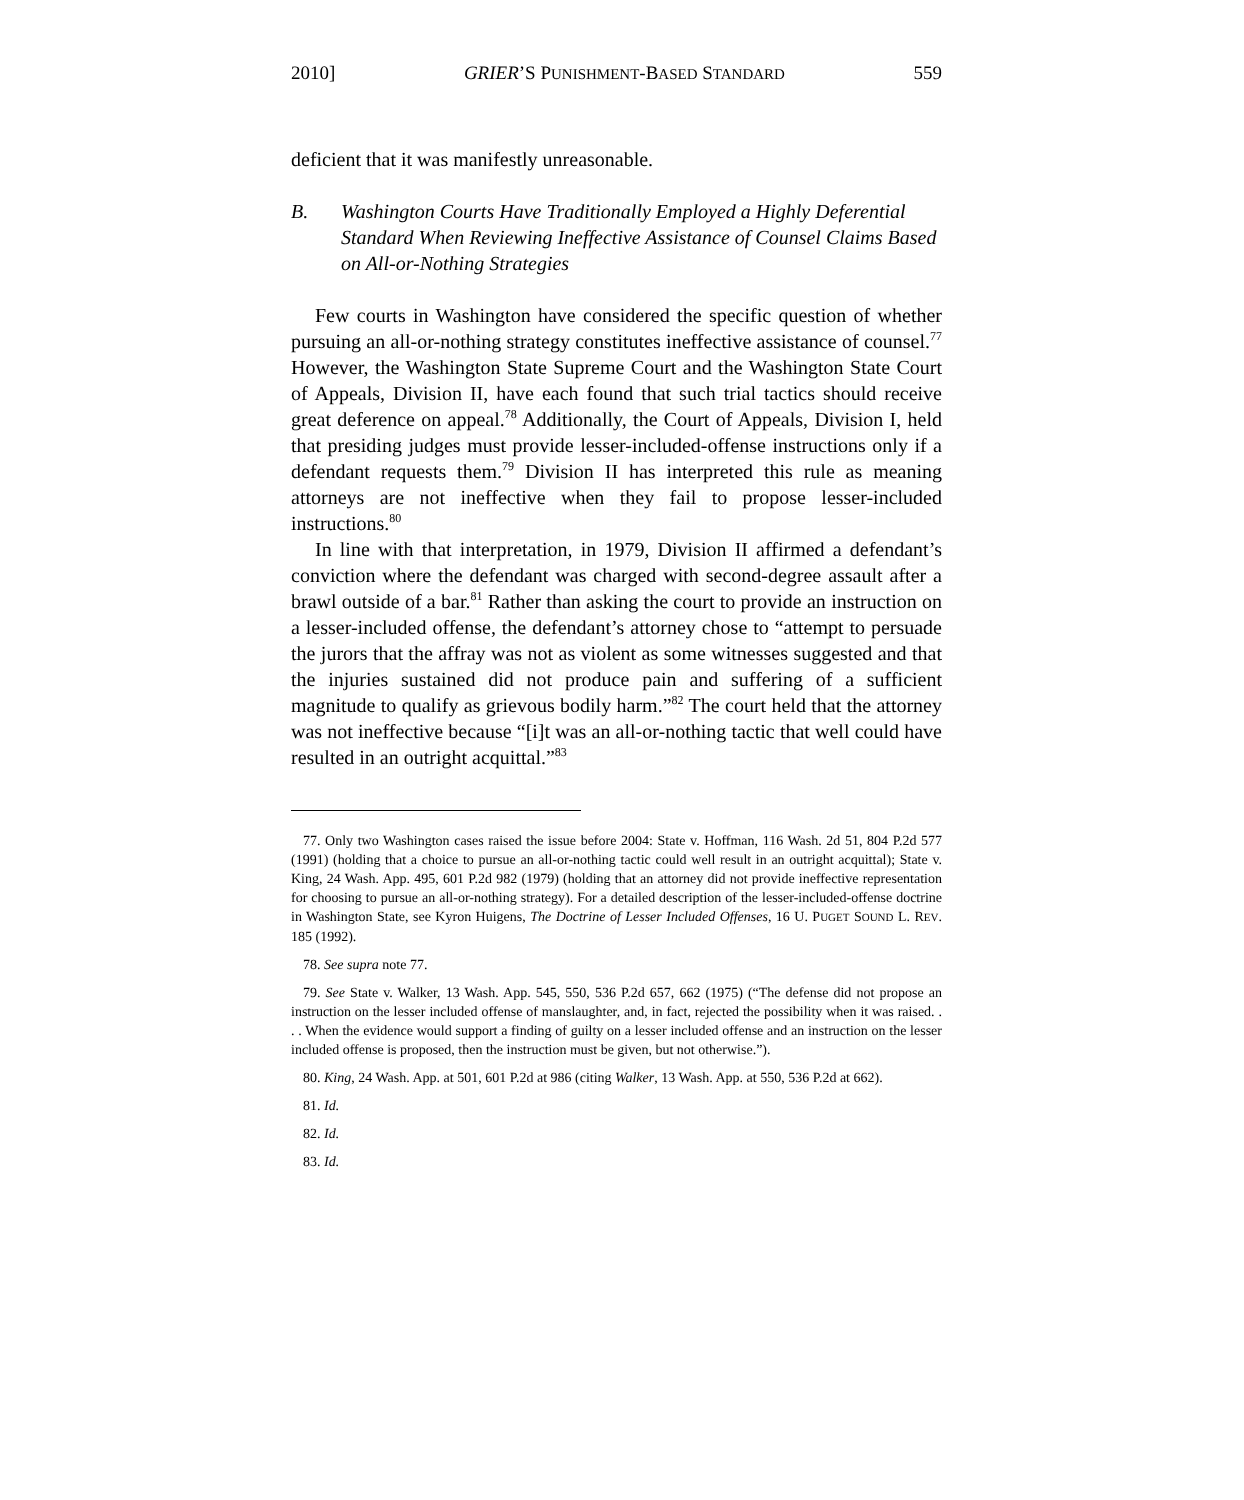2010] GRIER’S PUNISHMENT-BASED STANDARD 559
deficient that it was manifestly unreasonable.
B. Washington Courts Have Traditionally Employed a Highly Deferential Standard When Reviewing Ineffective Assistance of Counsel Claims Based on All-or-Nothing Strategies
Few courts in Washington have considered the specific question of whether pursuing an all-or-nothing strategy constitutes ineffective assistance of counsel.<sup>77</sup> However, the Washington State Supreme Court and the Washington State Court of Appeals, Division II, have each found that such trial tactics should receive great deference on appeal.<sup>78</sup> Additionally, the Court of Appeals, Division I, held that presiding judges must provide lesser-included-offense instructions only if a defendant requests them.<sup>79</sup> Division II has interpreted this rule as meaning attorneys are not ineffective when they fail to propose lesser-included instructions.<sup>80</sup>
In line with that interpretation, in 1979, Division II affirmed a defendant’s conviction where the defendant was charged with second-degree assault after a brawl outside of a bar.<sup>81</sup> Rather than asking the court to provide an instruction on a lesser-included offense, the defendant’s attorney chose to “attempt to persuade the jurors that the affray was not as violent as some witnesses suggested and that the injuries sustained did not produce pain and suffering of a sufficient magnitude to qualify as grievous bodily harm.”<sup>82</sup> The court held that the attorney was not ineffective because “[i]t was an all-or-nothing tactic that well could have resulted in an outright acquittal.”<sup>83</sup>
77. Only two Washington cases raised the issue before 2004: State v. Hoffman, 116 Wash. 2d 51, 804 P.2d 577 (1991) (holding that a choice to pursue an all-or-nothing tactic could well result in an outright acquittal); State v. King, 24 Wash. App. 495, 601 P.2d 982 (1979) (holding that an attorney did not provide ineffective representation for choosing to pursue an all-or-nothing strategy). For a detailed description of the lesser-included-offense doctrine in Washington State, see Kyron Huigens, The Doctrine of Lesser Included Offenses, 16 U. PUGET SOUND L. REV. 185 (1992).
78. See supra note 77.
79. See State v. Walker, 13 Wash. App. 545, 550, 536 P.2d 657, 662 (1975) (“The defense did not propose an instruction on the lesser included offense of manslaughter, and, in fact, rejected the possibility when it was raised. . . . When the evidence would support a finding of guilty on a lesser included offense and an instruction on the lesser included offense is proposed, then the instruction must be given, but not otherwise.”).
80. King, 24 Wash. App. at 501, 601 P.2d at 986 (citing Walker, 13 Wash. App. at 550, 536 P.2d at 662).
81. Id.
82. Id.
83. Id.